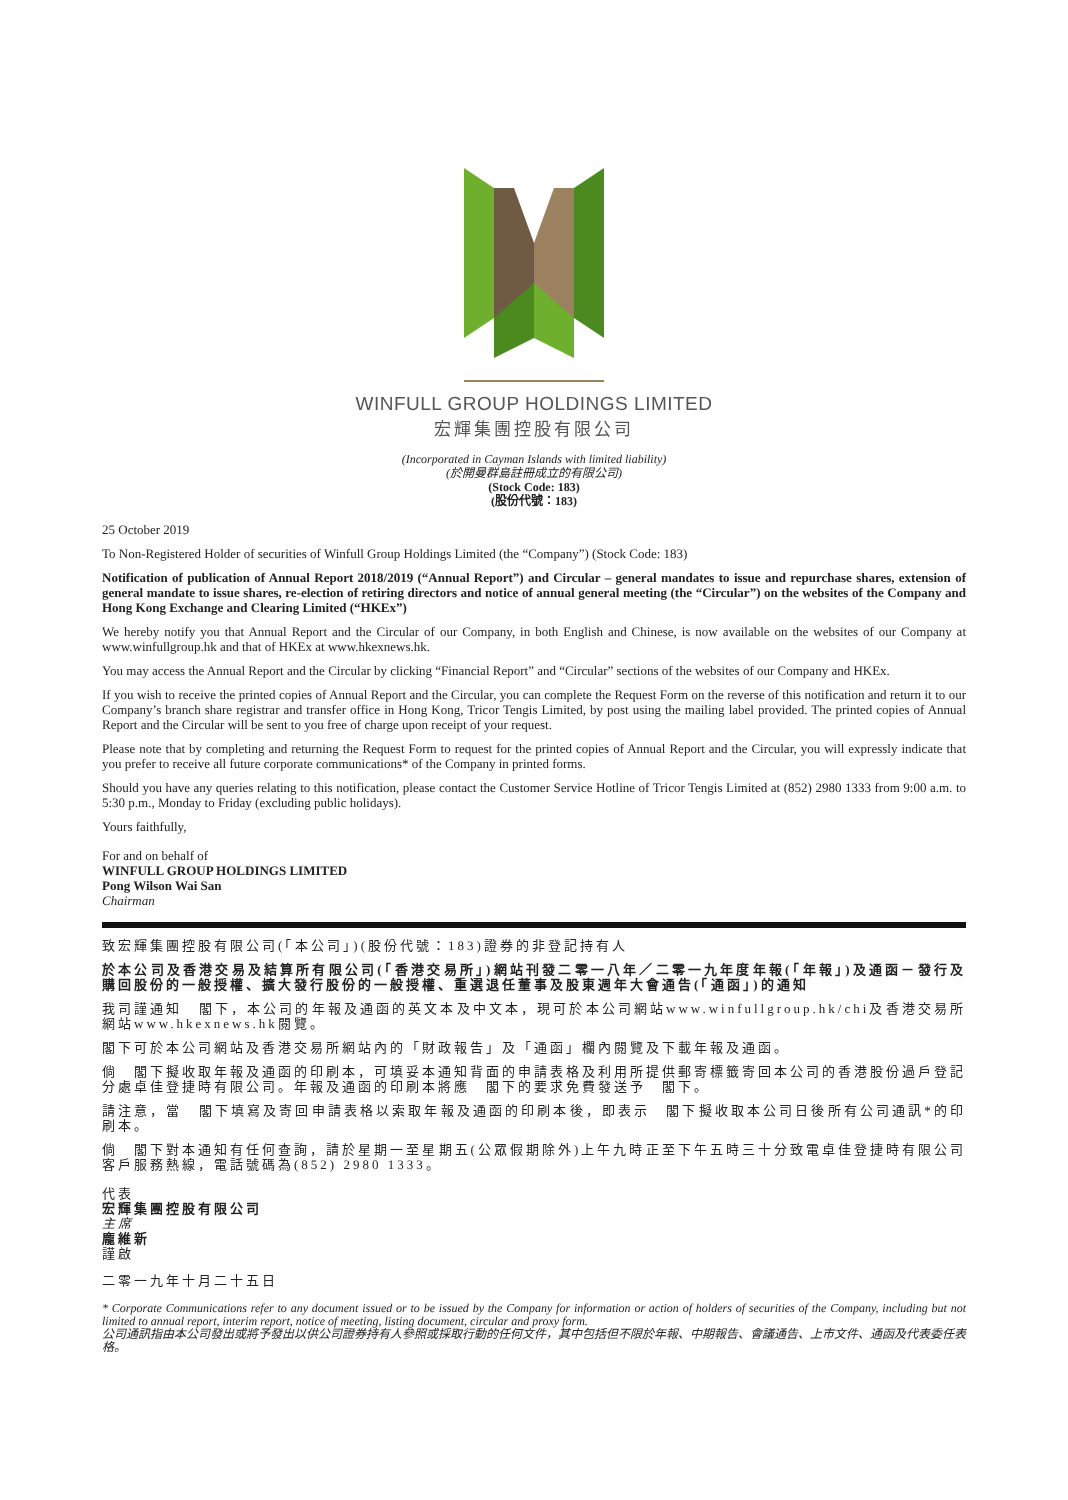WINFULL GROUP HOLDINGS LIMITED
宏輝集團控股有限公司
(Incorporated in Cayman Islands with limited liability)
(於開曼群島註冊成立的有限公司)
(Stock Code: 183)
(股份代號：183)
25 October 2019
To Non-Registered Holder of securities of Winfull Group Holdings Limited (the “Company”) (Stock Code: 183)
Notification of publication of Annual Report 2018/2019 (“Annual Report”) and Circular – general mandates to issue and repurchase shares, extension of general mandate to issue shares, re-election of retiring directors and notice of annual general meeting (the “Circular”) on the websites of the Company and Hong Kong Exchange and Clearing Limited (“HKEx”)
We hereby notify you that Annual Report and the Circular of our Company, in both English and Chinese, is now available on the websites of our Company at www.winfullgroup.hk and that of HKEx at www.hkexnews.hk.
You may access the Annual Report and the Circular by clicking “Financial Report” and “Circular” sections of the websites of our Company and HKEx.
If you wish to receive the printed copies of Annual Report and the Circular, you can complete the Request Form on the reverse of this notification and return it to our Company’s branch share registrar and transfer office in Hong Kong, Tricor Tengis Limited, by post using the mailing label provided. The printed copies of Annual Report and the Circular will be sent to you free of charge upon receipt of your request.
Please note that by completing and returning the Request Form to request for the printed copies of Annual Report and the Circular, you will expressly indicate that you prefer to receive all future corporate communications* of the Company in printed forms.
Should you have any queries relating to this notification, please contact the Customer Service Hotline of Tricor Tengis Limited at (852) 2980 1333 from 9:00 a.m. to 5:30 p.m., Monday to Friday (excluding public holidays).
Yours faithfully,
For and on behalf of
WINFULL GROUP HOLDINGS LIMITED
Pong Wilson Wai San
Chairman
致宏輝集團控股有限公司(「本公司」)(股份代號：183)證券的非登記持有人
於本公司及香港交易及結算所有限公司(「香港交易所」)網站刊發二零一八年／二零一九年度年報(「年報」)及通函－發行及購回股份的一般授權、擴大發行股份的一般授權、重選退任董事及股東週年大會通告(「通函」)的通知
我司謹通知　閣下，本公司的年報及通函的英文本及中文本，現可於本公司網站www.winfullgroup.hk/chi及香港交易所網站www.hkexnews.hk閱覽。
閣下可於本公司網站及香港交易所網站內的「財政報告」及「通函」欄內閱覽及下載年報及通函。
倘　閣下擬收取年報及通函的印刷本，可填妥本通知背面的申請表格及利用所提供郵寄標籤寄回本公司的香港股份過戶登記分處卓佳登捷時有限公司。年報及通函的印刷本將應　閣下的要求免費發送予　閣下。
請注意，當　閣下填寫及寄回申請表格以索取年報及通函的印刷本後，即表示　閣下擬收取本公司日後所有公司通訊*的印刷本。
倘　閣下對本通知有任何查詢，請於星期一至星期五(公眾假期除外)上午九時正至下午五時三十分致電卓佳登捷時有限公司客戶服務熱線，電話號碼為(852) 2980 1333。
代表
宏輝集團控股有限公司
主席
龐維新
謹啟
二零一九年十月二十五日
* Corporate Communications refer to any document issued or to be issued by the Company for information or action of holders of securities of the Company, including but not limited to annual report, interim report, notice of meeting, listing document, circular and proxy form.
公司通訊指由本公司發出或將予發出以供公司證券持有人參照或採取行動的任何文件，其中包括但不限於年報、中期報告、會議通告、上市文件、通函及代表委任表格。